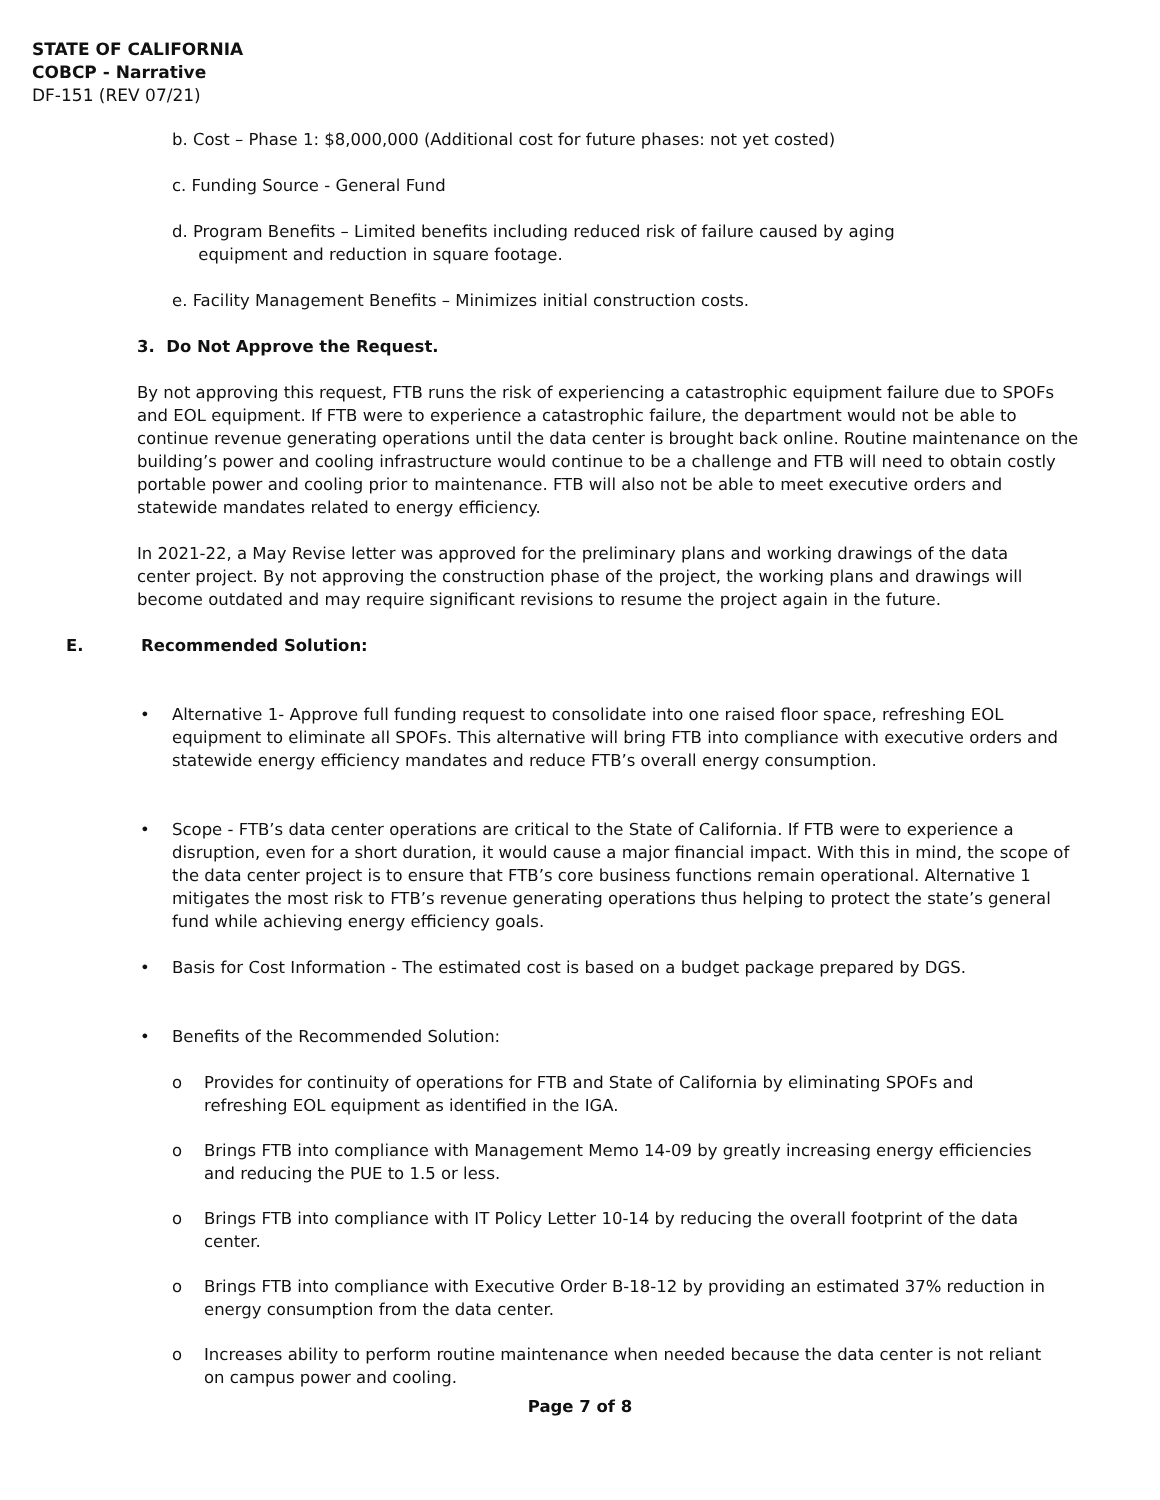STATE OF CALIFORNIA
COBCP - Narrative
DF-151 (REV 07/21)
b. Cost – Phase 1: $8,000,000 (Additional cost for future phases: not yet costed)
c. Funding Source - General Fund
d. Program Benefits – Limited benefits including reduced risk of failure caused by aging
equipment and reduction in square footage.
e. Facility Management Benefits – Minimizes initial construction costs.
3. Do Not Approve the Request.
By not approving this request, FTB runs the risk of experiencing a catastrophic equipment failure due to SPOFs and EOL equipment. If FTB were to experience a catastrophic failure, the department would not be able to continue revenue generating operations until the data center is brought back online. Routine maintenance on the building’s power and cooling infrastructure would continue to be a challenge and FTB will need to obtain costly portable power and cooling prior to maintenance. FTB will also not be able to meet executive orders and statewide mandates related to energy efficiency.
In 2021-22, a May Revise letter was approved for the preliminary plans and working drawings of the data center project. By not approving the construction phase of the project, the working plans and drawings will become outdated and may require significant revisions to resume the project again in the future.
E. Recommended Solution:
• Alternative 1- Approve full funding request to consolidate into one raised floor space, refreshing EOL equipment to eliminate all SPOFs. This alternative will bring FTB into compliance with executive orders and statewide energy efficiency mandates and reduce FTB’s overall energy consumption.
• Scope - FTB’s data center operations are critical to the State of California. If FTB were to experience a disruption, even for a short duration, it would cause a major financial impact. With this in mind, the scope of the data center project is to ensure that FTB’s core business functions remain operational. Alternative 1 mitigates the most risk to FTB’s revenue generating operations thus helping to protect the state’s general fund while achieving energy efficiency goals.
• Basis for Cost Information - The estimated cost is based on a budget package prepared by DGS.
• Benefits of the Recommended Solution:
o Provides for continuity of operations for FTB and State of California by eliminating SPOFs and refreshing EOL equipment as identified in the IGA.
o Brings FTB into compliance with Management Memo 14-09 by greatly increasing energy efficiencies and reducing the PUE to 1.5 or less.
o Brings FTB into compliance with IT Policy Letter 10-14 by reducing the overall footprint of the data center.
o Brings FTB into compliance with Executive Order B-18-12 by providing an estimated 37% reduction in energy consumption from the data center.
o Increases ability to perform routine maintenance when needed because the data center is not reliant on campus power and cooling.
Page 7 of 8